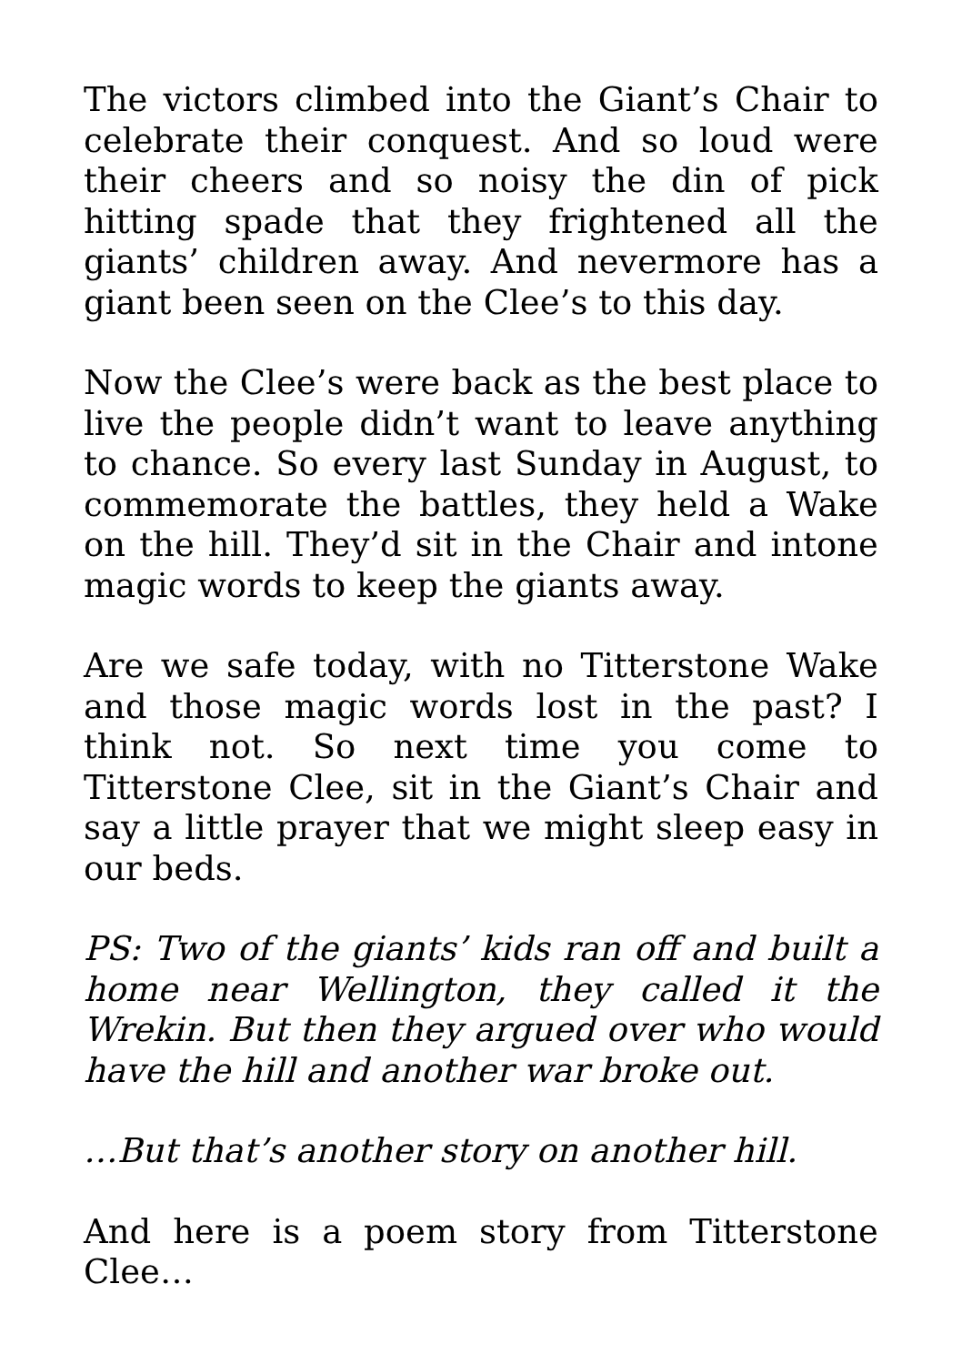The victors climbed into the Giant’s Chair to celebrate their conquest. And so loud were their cheers and so noisy the din of pick hitting spade that they frightened all the giants’ children away. And nevermore has a giant been seen on the Clee’s to this day.
Now the Clee’s were back as the best place to live the people didn’t want to leave anything to chance. So every last Sunday in August, to commemorate the battles, they held a Wake on the hill. They’d sit in the Chair and intone magic words to keep the giants away.
Are we safe today, with no Titterstone Wake and those magic words lost in the past? I think not. So next time you come to Titterstone Clee, sit in the Giant’s Chair and say a little prayer that we might sleep easy in our beds.
PS: Two of the giants’ kids ran off and built a home near Wellington, they called it the Wrekin. But then they argued over who would have the hill and another war broke out.
…But that’s another story on another hill.
And here is a poem story from Titterstone Clee…